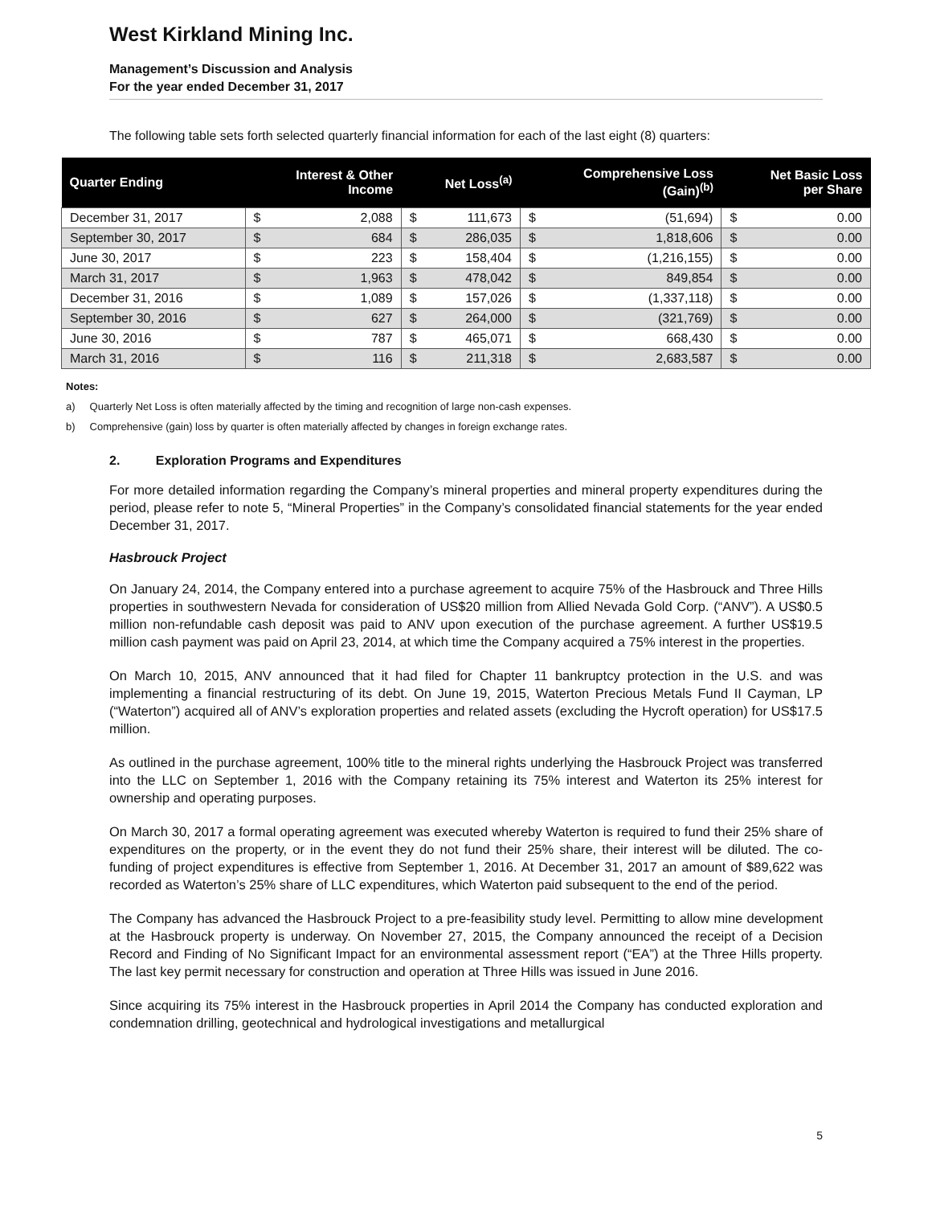West Kirkland Mining Inc.
Management’s Discussion and Analysis
For the year ended December 31, 2017
The following table sets forth selected quarterly financial information for each of the last eight (8) quarters:
| Quarter Ending | Interest & Other Income | | Net Loss<sup>(a)</sup> | | Comprehensive Loss (Gain)<sup>(b)</sup> | | Net Basic Loss per Share | |
| --- | --- | --- | --- | --- | --- | --- | --- | --- |
| December 31, 2017 | $ | 2,088 | $ | 111,673 | $ | (51,694) | $ | 0.00 |
| September 30, 2017 | $ | 684 | $ | 286,035 | $ | 1,818,606 | $ | 0.00 |
| June 30, 2017 | $ | 223 | $ | 158,404 | $ | (1,216,155) | $ | 0.00 |
| March 31, 2017 | $ | 1,963 | $ | 478,042 | $ | 849,854 | $ | 0.00 |
| December 31, 2016 | $ | 1,089 | $ | 157,026 | $ | (1,337,118) | $ | 0.00 |
| September 30, 2016 | $ | 627 | $ | 264,000 | $ | (321,769) | $ | 0.00 |
| June 30, 2016 | $ | 787 | $ | 465,071 | $ | 668,430 | $ | 0.00 |
| March 31, 2016 | $ | 116 | $ | 211,318 | $ | 2,683,587 | $ | 0.00 |
Notes:
a) Quarterly Net Loss is often materially affected by the timing and recognition of large non-cash expenses.
b) Comprehensive (gain) loss by quarter is often materially affected by changes in foreign exchange rates.
2. Exploration Programs and Expenditures
For more detailed information regarding the Company’s mineral properties and mineral property expenditures during the period, please refer to note 5, “Mineral Properties” in the Company’s consolidated financial statements for the year ended December 31, 2017.
Hasbrouck Project
On January 24, 2014, the Company entered into a purchase agreement to acquire 75% of the Hasbrouck and Three Hills properties in southwestern Nevada for consideration of US$20 million from Allied Nevada Gold Corp. (“ANV”). A US$0.5 million non-refundable cash deposit was paid to ANV upon execution of the purchase agreement. A further US$19.5 million cash payment was paid on April 23, 2014, at which time the Company acquired a 75% interest in the properties.
On March 10, 2015, ANV announced that it had filed for Chapter 11 bankruptcy protection in the U.S. and was implementing a financial restructuring of its debt. On June 19, 2015, Waterton Precious Metals Fund II Cayman, LP (“Waterton”) acquired all of ANV’s exploration properties and related assets (excluding the Hycroft operation) for US$17.5 million.
As outlined in the purchase agreement, 100% title to the mineral rights underlying the Hasbrouck Project was transferred into the LLC on September 1, 2016 with the Company retaining its 75% interest and Waterton its 25% interest for ownership and operating purposes.
On March 30, 2017 a formal operating agreement was executed whereby Waterton is required to fund their 25% share of expenditures on the property, or in the event they do not fund their 25% share, their interest will be diluted. The co-funding of project expenditures is effective from September 1, 2016. At December 31, 2017 an amount of $89,622 was recorded as Waterton’s 25% share of LLC expenditures, which Waterton paid subsequent to the end of the period.
The Company has advanced the Hasbrouck Project to a pre-feasibility study level. Permitting to allow mine development at the Hasbrouck property is underway. On November 27, 2015, the Company announced the receipt of a Decision Record and Finding of No Significant Impact for an environmental assessment report (“EA”) at the Three Hills property. The last key permit necessary for construction and operation at Three Hills was issued in June 2016.
Since acquiring its 75% interest in the Hasbrouck properties in April 2014 the Company has conducted exploration and condemnation drilling, geotechnical and hydrological investigations and metallurgical
5